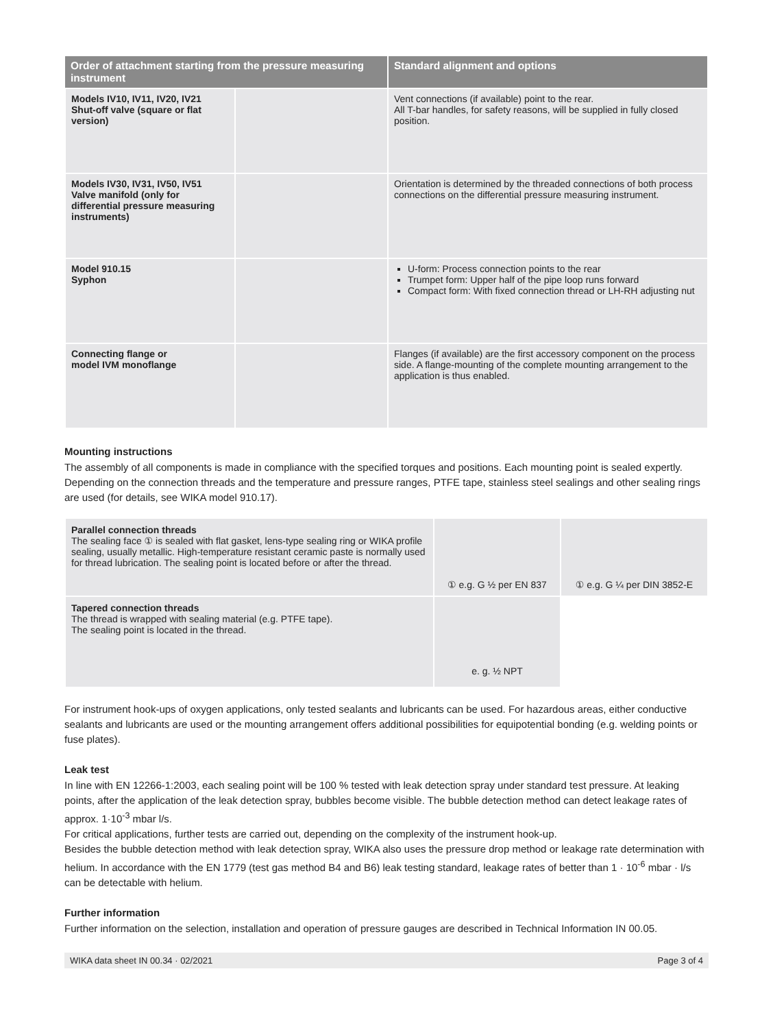| Order of attachment starting from the pressure measuring instrument | | Standard alignment and options |
| --- | --- | --- |
| Models IV10, IV11, IV20, IV21 Shut-off valve (square or flat version) | | Vent connections (if available) point to the rear. All T-bar handles, for safety reasons, will be supplied in fully closed position. |
| Models IV30, IV31, IV50, IV51 Valve manifold (only for differential pressure measuring instruments) | | Orientation is determined by the threaded connections of both process connections on the differential pressure measuring instrument. |
| Model 910.15 Syphon | | U-form: Process connection points to the rear Trumpet form: Upper half of the pipe loop runs forward Compact form: With fixed connection thread or LH-RH adjusting nut |
| Connecting flange or model IVM monoflange | | Flanges (if available) are the first accessory component on the process side. A flange-mounting of the complete mounting arrangement to the application is thus enabled. |
Mounting instructions
The assembly of all components is made in compliance with the specified torques and positions. Each mounting point is sealed expertly. Depending on the connection threads and the temperature and pressure ranges, PTFE tape, stainless steel sealings and other sealing rings are used (for details, see WIKA model 910.17).
| Parallel connection threads The sealing face ① is sealed with flat gasket, lens-type sealing ring or WIKA profile sealing, usually metallic. High-temperature resistant ceramic paste is normally used for thread lubrication. The sealing point is located before or after the thread. | ① e.g. G ½ per EN 837 | ① e.g. G ¼ per DIN 3852-E |
| Tapered connection threads The thread is wrapped with sealing material (e.g. PTFE tape). The sealing point is located in the thread. | e. g. ½ NPT | |
For instrument hook-ups of oxygen applications, only tested sealants and lubricants can be used. For hazardous areas, either conductive sealants and lubricants are used or the mounting arrangement offers additional possibilities for equipotential bonding (e.g. welding points or fuse plates).
Leak test
In line with EN 12266-1:2003, each sealing point will be 100 % tested with leak detection spray under standard test pressure. At leaking points, after the application of the leak detection spray, bubbles become visible. The bubble detection method can detect leakage rates of approx. 1·10<sup>-3</sup> mbar l/s.
For critical applications, further tests are carried out, depending on the complexity of the instrument hook-up.
Besides the bubble detection method with leak detection spray, WIKA also uses the pressure drop method or leakage rate determination with helium. In accordance with the EN 1779 (test gas method B4 and B6) leak testing standard, leakage rates of better than 1 · 10<sup>-6</sup> mbar · l/s can be detectable with helium.
Further information
Further information on the selection, installation and operation of pressure gauges are described in Technical Information IN 00.05.
WIKA data sheet IN 00.34 · 02/2021 Page 3 of 4